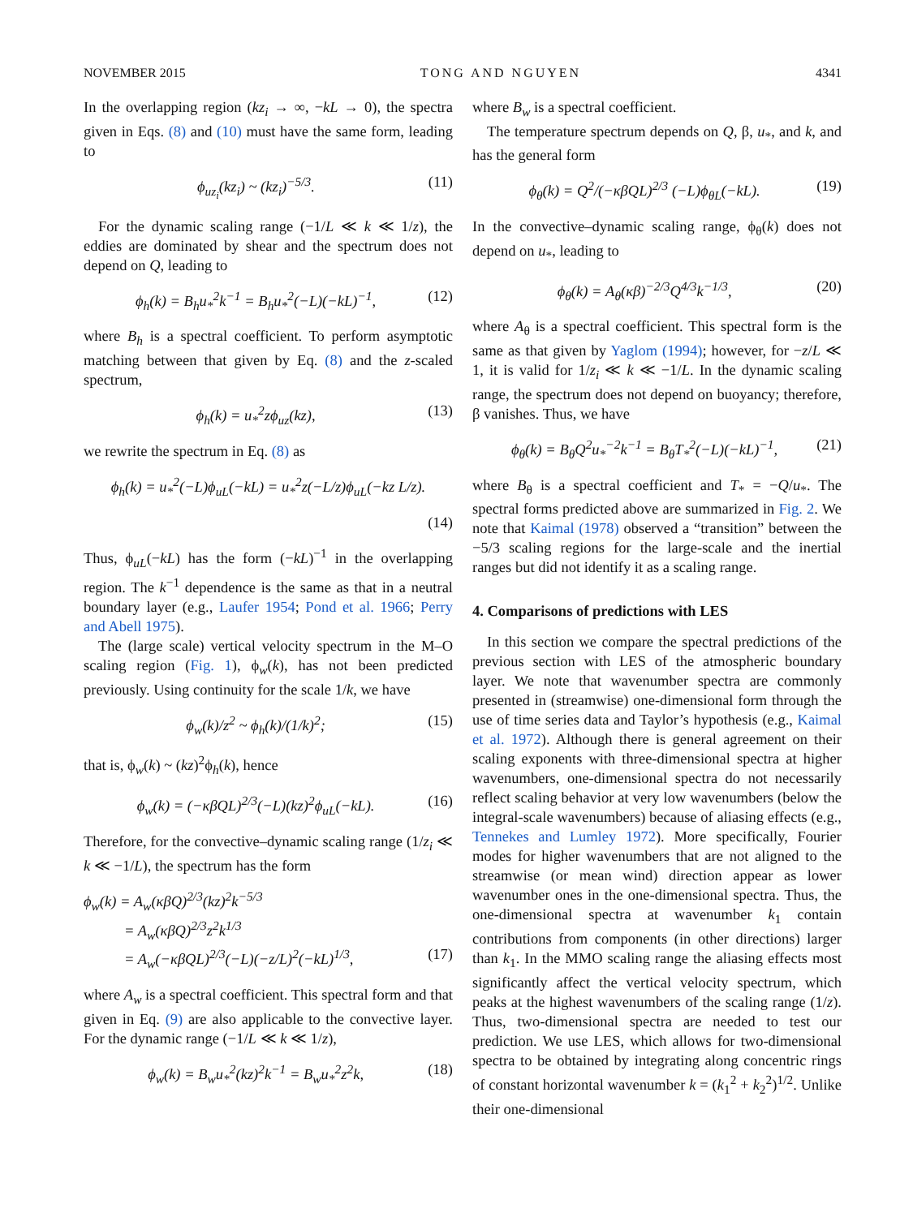NOVEMBER 2015 TONG AND NGUYEN 4341
In the overlapping region (kz<sub>i</sub> → ∞, −kL → 0), the spectra given in Eqs. (8) and (10) must have the same form, leading to
ϕ<sub>uz<sub>i</sub></sub>(kz<sub>i</sub>) ~ (kz<sub>i</sub>)<sup>−5/3</sup>. (11)
For the dynamic scaling range (−1/L ≪ k ≪ 1/z), the eddies are dominated by shear and the spectrum does not depend on Q, leading to
ϕ<sub>h</sub>(k) = B<sub>h</sub>u<sub>*</sub><sup>2</sup>k<sup>−1</sup> = B<sub>h</sub>u<sub>*</sub><sup>2</sup>(−L)(−kL)<sup>−1</sup>, (12)
where B<sub>h</sub> is a spectral coefficient. To perform asymptotic matching between that given by Eq. (8) and the z-scaled spectrum,
ϕ<sub>h</sub>(k) = u<sub>*</sub><sup>2</sup>zϕ<sub>uz</sub>(kz), (13)
we rewrite the spectrum in Eq. (8) as
ϕ<sub>h</sub>(k) = u<sub>*</sub><sup>2</sup>(−L)ϕ<sub>uL</sub>(−kL) = u<sub>*</sub><sup>2</sup>z(−L/z)ϕ<sub>uL</sub>(−kz L/z).
(14)
Thus, ϕ<sub>uL</sub>(−kL) has the form (−kL)<sup>−1</sup> in the overlapping region. The k<sup>−1</sup> dependence is the same as that in a neutral boundary layer (e.g., Laufer 1954; Pond et al. 1966; Perry and Abell 1975).
The (large scale) vertical velocity spectrum in the M–O scaling region (Fig. 1), ϕ<sub>w</sub>(k), has not been predicted previously. Using continuity for the scale 1/k, we have
ϕ<sub>w</sub>(k)/z<sup>2</sup> ~ ϕ<sub>h</sub>(k)/(1/k)<sup>2</sup>; (15)
that is, ϕ<sub>w</sub>(k) ~ (kz)<sup>2</sup>ϕ<sub>h</sub>(k), hence
ϕ<sub>w</sub>(k) = (−κβQL)<sup>2/3</sup>(−L)(kz)<sup>2</sup>ϕ<sub>uL</sub>(−kL). (16)
Therefore, for the convective–dynamic scaling range (1/z<sub>i</sub> ≪ k ≪ −1/L), the spectrum has the form
ϕ<sub>w</sub>(k) = A<sub>w</sub>(κβQ)<sup>2/3</sup>(kz)<sup>2</sup>k<sup>−5/3</sup>
= A<sub>w</sub>(κβQ)<sup>2/3</sup>z<sup>2</sup>k<sup>1/3</sup>
= A<sub>w</sub>(−κβQL)<sup>2/3</sup>(−L)(−z/L)<sup>2</sup>(−kL)<sup>1/3</sup>, (17)
where A<sub>w</sub> is a spectral coefficient. This spectral form and that given in Eq. (9) are also applicable to the convective layer. For the dynamic range (−1/L ≪ k ≪ 1/z),
ϕ<sub>w</sub>(k) = B<sub>w</sub>u<sub>*</sub><sup>2</sup>(kz)<sup>2</sup>k<sup>−1</sup> = B<sub>w</sub>u<sub>*</sub><sup>2</sup>z<sup>2</sup>k, (18)
where B<sub>w</sub> is a spectral coefficient.
The temperature spectrum depends on Q, β, u<sub>*</sub>, and k, and has the general form
ϕ<sub>θ</sub>(k) = Q<sup>2</sup>/(−κβQL)<sup>2/3</sup> (−L)ϕ<sub>θL</sub>(−kL). (19)
In the convective–dynamic scaling range, ϕ<sub>θ</sub>(k) does not depend on u<sub>*</sub>, leading to
ϕ<sub>θ</sub>(k) = A<sub>θ</sub>(κβ)<sup>−2/3</sup>Q<sup>4/3</sup>k<sup>−1/3</sup>, (20)
where A<sub>θ</sub> is a spectral coefficient. This spectral form is the same as that given by Yaglom (1994); however, for −z/L ≪ 1, it is valid for 1/z<sub>i</sub> ≪ k ≪ −1/L. In the dynamic scaling range, the spectrum does not depend on buoyancy; therefore, β vanishes. Thus, we have
ϕ<sub>θ</sub>(k) = B<sub>θ</sub>Q<sup>2</sup>u<sub>*</sub><sup>−2</sup>k<sup>−1</sup> = B<sub>θ</sub>T<sub>*</sub><sup>2</sup>(−L)(−kL)<sup>−1</sup>, (21)
where B<sub>θ</sub> is a spectral coefficient and T<sub>*</sub> = −Q/u<sub>*</sub>. The spectral forms predicted above are summarized in Fig. 2. We note that Kaimal (1978) observed a “transition” between the −5/3 scaling regions for the large-scale and the inertial ranges but did not identify it as a scaling range.
4. Comparisons of predictions with LES
In this section we compare the spectral predictions of the previous section with LES of the atmospheric boundary layer. We note that wavenumber spectra are commonly presented in (streamwise) one-dimensional form through the use of time series data and Taylor’s hypothesis (e.g., Kaimal et al. 1972). Although there is general agreement on their scaling exponents with three-dimensional spectra at higher wavenumbers, one-dimensional spectra do not necessarily reflect scaling behavior at very low wavenumbers (below the integral-scale wavenumbers) because of aliasing effects (e.g., Tennekes and Lumley 1972). More specifically, Fourier modes for higher wavenumbers that are not aligned to the streamwise (or mean wind) direction appear as lower wavenumber ones in the one-dimensional spectra. Thus, the one-dimensional spectra at wavenumber k<sub>1</sub> contain contributions from components (in other directions) larger than k<sub>1</sub>. In the MMO scaling range the aliasing effects most significantly affect the vertical velocity spectrum, which peaks at the highest wavenumbers of the scaling range (1/z). Thus, two-dimensional spectra are needed to test our prediction. We use LES, which allows for two-dimensional spectra to be obtained by integrating along concentric rings of constant horizontal wavenumber k = (k<sub>1</sub><sup>2</sup> + k<sub>2</sub><sup>2</sup>)<sup>1/2</sup>. Unlike their one-dimensional